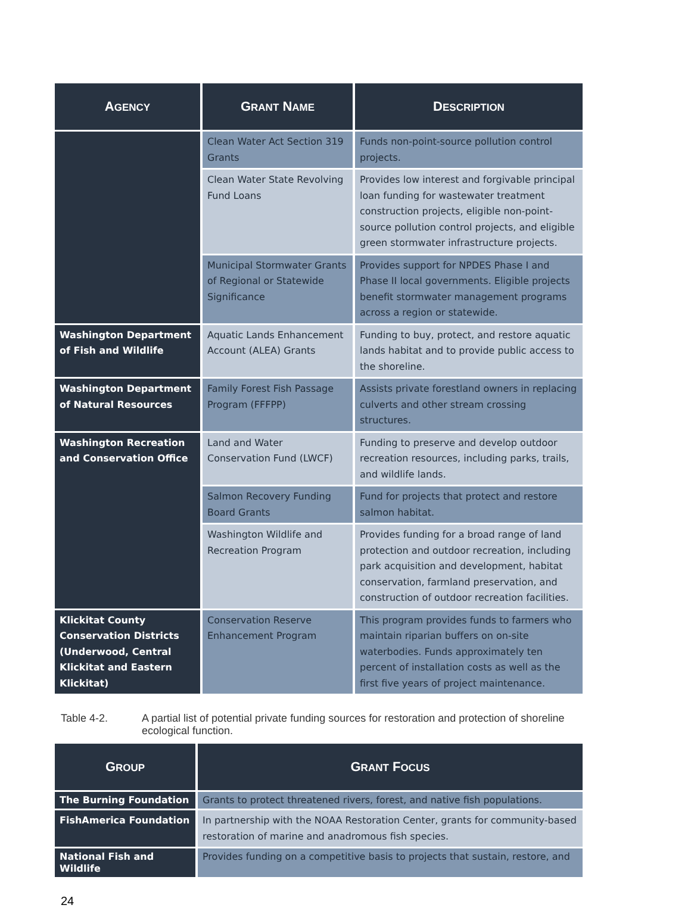| A GENCY | G RANT N AME | D ESCRIPTION |
| --- | --- | --- |
| | Clean Water Act Section 319 Grants | Funds non-point-source pollution control projects. |
| | Clean Water State Revolving Fund Loans | Provides low interest and forgivable principal loan funding for wastewater treatment construction projects, eligible non-point-source pollution control projects, and eligible green stormwater infrastructure projects. |
| | Municipal Stormwater Grants of Regional or Statewide Significance | Provides support for NPDES Phase I and Phase II local governments. Eligible projects benefit stormwater management programs across a region or statewide. |
| Washington Department of Fish and Wildlife | Aquatic Lands Enhancement Account (ALEA) Grants | Funding to buy, protect, and restore aquatic lands habitat and to provide public access to the shoreline. |
| Washington Department of Natural Resources | Family Forest Fish Passage Program (FFFPP) | Assists private forestland owners in replacing culverts and other stream crossing structures. |
| Washington Recreation and Conservation Office | Land and Water Conservation Fund (LWCF) | Funding to preserve and develop outdoor recreation resources, including parks, trails, and wildlife lands. |
| | Salmon Recovery Funding Board Grants | Fund for projects that protect and restore salmon habitat. |
| | Washington Wildlife and Recreation Program | Provides funding for a broad range of land protection and outdoor recreation, including park acquisition and development, habitat conservation, farmland preservation, and construction of outdoor recreation facilities. |
| Klickitat County Conservation Districts (Underwood, Central Klickitat and Eastern Klickitat) | Conservation Reserve Enhancement Program | This program provides funds to farmers who maintain riparian buffers on on-site waterbodies. Funds approximately ten percent of installation costs as well as the first five years of project maintenance. |
Table 4-2. A partial list of potential private funding sources for restoration and protection of shoreline ecological function.
| G ROUP | G RANT F OCUS |
| --- | --- |
| The Burning Foundation | Grants to protect threatened rivers, forest, and native fish populations. |
| FishAmerica Foundation | In partnership with the NOAA Restoration Center, grants for community-based restoration of marine and anadromous fish species. |
| National Fish and Wildlife | Provides funding on a competitive basis to projects that sustain, restore, and |
24